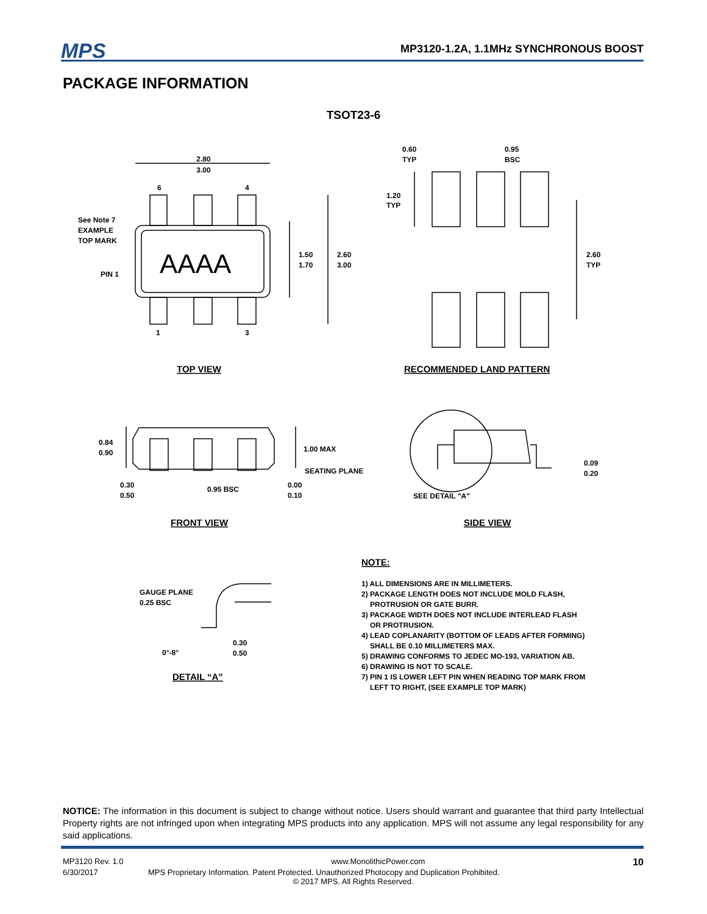MPS MP3120-1.2A, 1.1MHz SYNCHRONOUS BOOST
PACKAGE INFORMATION
TSOT23-6
2.80
3.00
6
4
1
3
See Note 7
EXAMPLE
TOP MARK
PIN 1
AAAA
1.50
1.70
2.60
3.00
TOP VIEW
0.60
TYP
0.95
BSC
1.20
TYP
2.60
TYP
RECOMMENDED LAND PATTERN
0.84
0.90
1.00 MAX
SEATING PLANE
0.30
0.50
0.95 BSC
0.00
0.10
0.09
0.20
SEE DETAIL "A"
FRONT VIEW
SIDE VIEW
GAUGE PLANE
0.25 BSC
0°-8°
0.30
0.50
DETAIL “A”
NOTE:
1) ALL DIMENSIONS ARE IN MILLIMETERS.
2) PACKAGE LENGTH DOES NOT INCLUDE MOLD FLASH,
PROTRUSION OR GATE BURR.
3) PACKAGE WIDTH DOES NOT INCLUDE INTERLEAD FLASH
OR PROTRUSION.
4) LEAD COPLANARITY (BOTTOM OF LEADS AFTER FORMING)
SHALL BE 0.10 MILLIMETERS MAX.
5) DRAWING CONFORMS TO JEDEC MO-193, VARIATION AB.
6) DRAWING IS NOT TO SCALE.
7) PIN 1 IS LOWER LEFT PIN WHEN READING TOP MARK FROM
LEFT TO RIGHT, (SEE EXAMPLE TOP MARK)
NOTICE: The information in this document is subject to change without notice. Users should warrant and guarantee that third party Intellectual Property rights are not infringed upon when integrating MPS products into any application. MPS will not assume any legal responsibility for any said applications.
MP3120 Rev. 1.0 www.MonolithicPower.com 10
6/30/2017 MPS Proprietary Information. Patent Protected. Unauthorized Photocopy and Duplication Prohibited.
© 2017 MPS. All Rights Reserved.